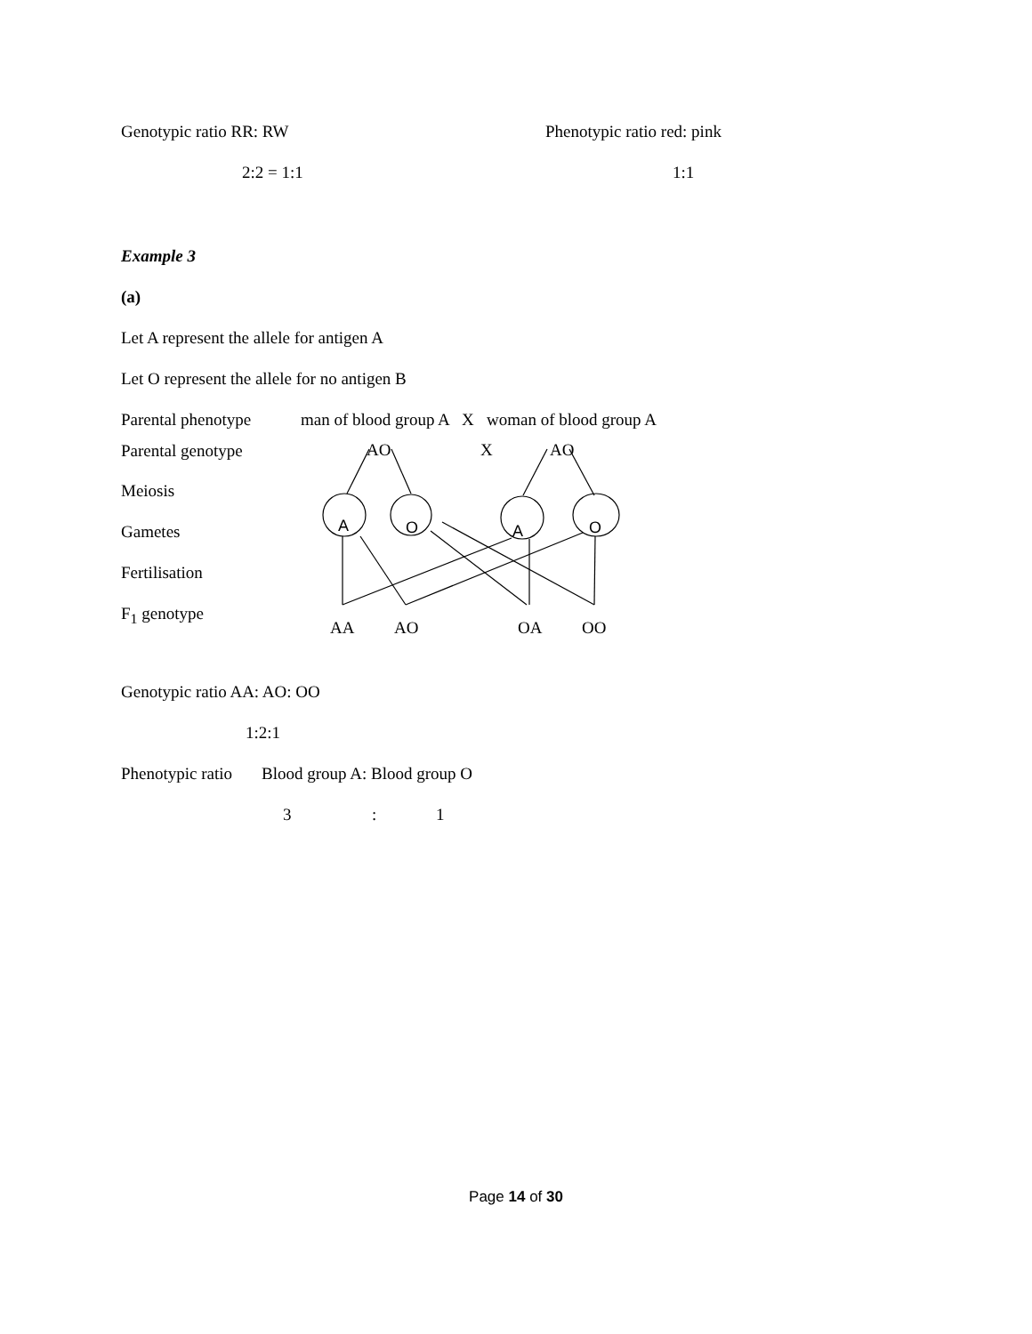Genotypic ratio RR: RW Phenotypic ratio red: pink
2:2 = 1:1 1:1
Example 3
(a)
Let A represent the allele for antigen A
Let O represent the allele for no antigen B
Parental phenotype man of blood group A X woman of blood group A
Parental genotype AO X AO
Meiosis
Gametes A O A O
Fertilisation
F<sub>1</sub> genotype
AA AO OA OO
Genotypic ratio AA: AO: OO
1:2:1
Phenotypic ratio Blood group A: Blood group O
3: 1
Page 14 of 30